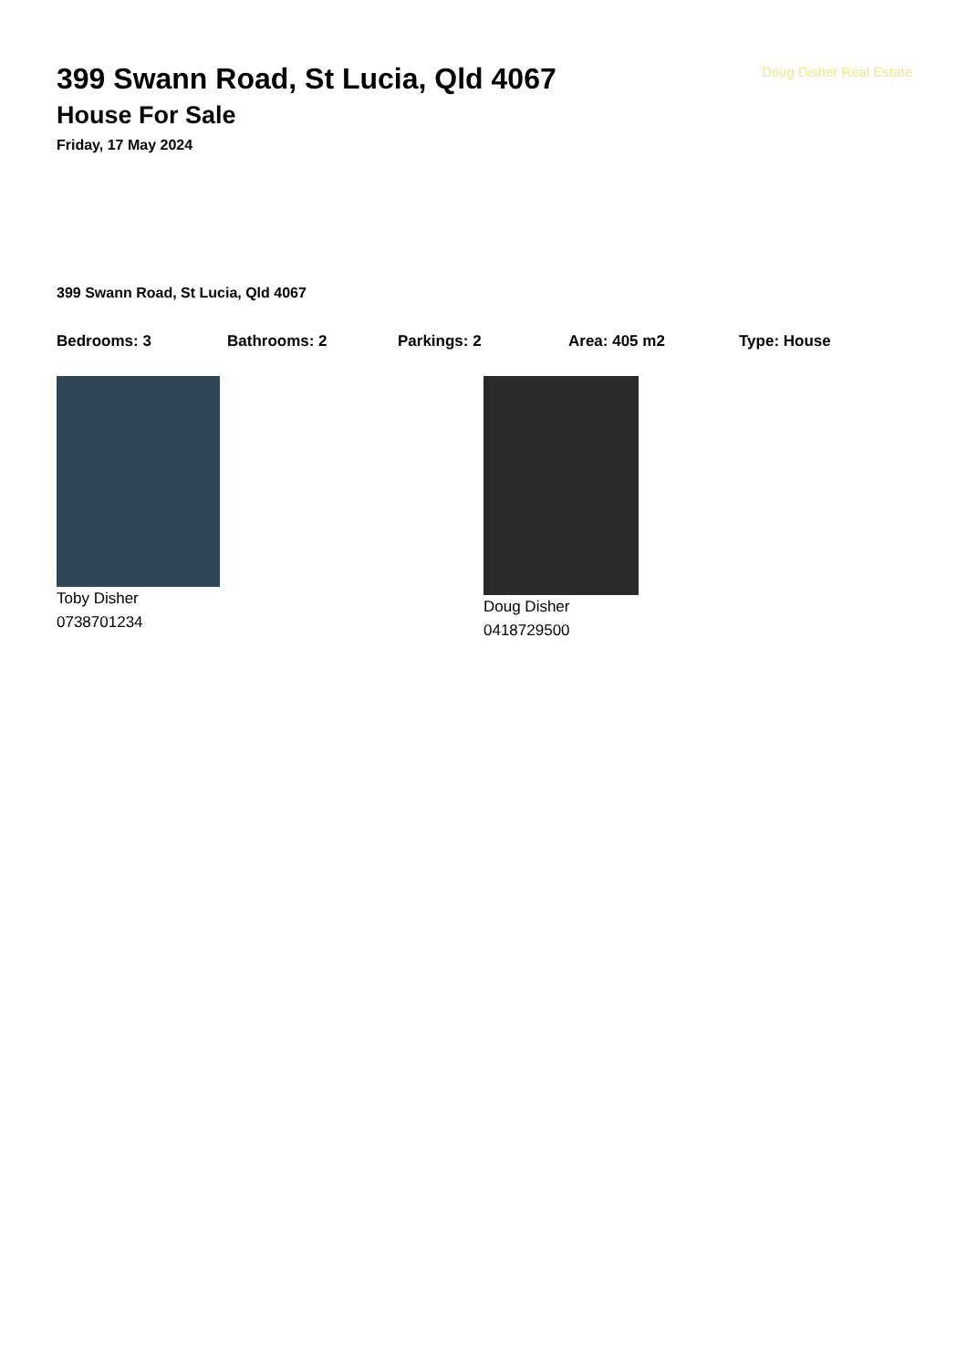399 Swann Road, St Lucia, Qld 4067
House For Sale
Friday, 17 May 2024
Doug Disher Real Estate
399 Swann Road, St Lucia, Qld 4067
Bedrooms: 3 Bathrooms: 2 Parkings: 2 Area: 405 m2 Type: House
Toby Disher
0738701234
Doug Disher
0418729500